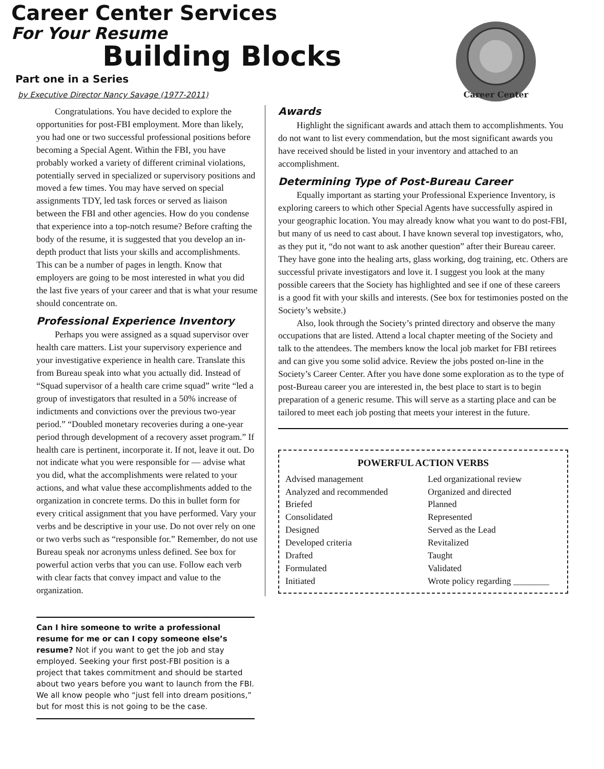Career Center Services
For Your Resume
Building Blocks
Part one in a Series
by Executive Director Nancy Savage (1977-2011)
Career Center
Congratulations. You have decided to explore the opportunities for post-FBI employment. More than likely, you had one or two successful professional positions before becoming a Special Agent. Within the FBI, you have probably worked a variety of different criminal violations, potentially served in specialized or supervisory positions and moved a few times. You may have served on special assignments TDY, led task forces or served as liaison between the FBI and other agencies. How do you condense that experience into a top-notch resume? Before crafting the body of the resume, it is suggested that you develop an in-depth product that lists your skills and accomplishments. This can be a number of pages in length. Know that employers are going to be most interested in what you did the last five years of your career and that is what your resume should concentrate on.
Professional Experience Inventory
Perhaps you were assigned as a squad supervisor over health care matters. List your supervisory experience and your investigative experience in health care. Translate this from Bureau speak into what you actually did. Instead of “Squad supervisor of a health care crime squad” write “led a group of investigators that resulted in a 50% increase of indictments and convictions over the previous two-year period.” “Doubled monetary recoveries during a one-year period through development of a recovery asset program.” If health care is pertinent, incorporate it. If not, leave it out. Do not indicate what you were responsible for — advise what you did, what the accomplishments were related to your actions, and what value these accomplishments added to the organization in concrete terms. Do this in bullet form for every critical assignment that you have performed. Vary your verbs and be descriptive in your use. Do not over rely on one or two verbs such as “responsible for.” Remember, do not use Bureau speak nor acronyms unless defined. See box for powerful action verbs that you can use. Follow each verb with clear facts that convey impact and value to the organization.
Awards
Highlight the significant awards and attach them to accomplishments. You do not want to list every commendation, but the most significant awards you have received should be listed in your inventory and attached to an accomplishment.
Determining Type of Post-Bureau Career
Equally important as starting your Professional Experience Inventory, is exploring careers to which other Special Agents have successfully aspired in your geographic location. You may already know what you want to do post-FBI, but many of us need to cast about. I have known several top investigators, who, as they put it, “do not want to ask another question” after their Bureau career. They have gone into the healing arts, glass working, dog training, etc. Others are successful private investigators and love it. I suggest you look at the many possible careers that the Society has highlighted and see if one of these careers is a good fit with your skills and interests. (See box for testimonies posted on the Society’s website.)
Also, look through the Society’s printed directory and observe the many occupations that are listed. Attend a local chapter meeting of the Society and talk to the attendees. The members know the local job market for FBI retirees and can give you some solid advice. Review the jobs posted on-line in the Society’s Career Center. After you have done some exploration as to the type of post-Bureau career you are interested in, the best place to start is to begin preparation of a generic resume. This will serve as a starting place and can be tailored to meet each job posting that meets your interest in the future.
POWERFUL ACTION VERBS
Advised management
Analyzed and recommended
Briefed
Consolidated
Designed
Developed criteria
Drafted
Formulated
Initiated
Led organizational review
Organized and directed
Planned
Represented
Served as the Lead
Revitalized
Taught
Validated
Wrote policy regarding ________
Can I hire someone to write a professional resume for me or can I copy someone else’s resume? Not if you want to get the job and stay employed. Seeking your first post-FBI position is a project that takes commitment and should be started about two years before you want to launch from the FBI. We all know people who “just fell into dream positions,” but for most this is not going to be the case.